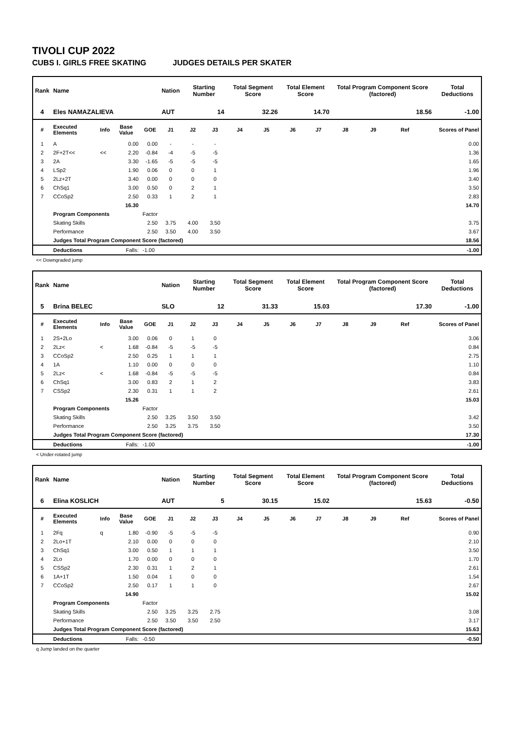TIVOLI CUP 2022
CUBS I. GIRLS FREE SKATING JUDGES DETAILS PER SKATER
| Rank | Name | | | | Nation | Starting Number | | Total Segment Score | | Total Element Score | | Total Program Component Score (factored) | | | | Total Deductions |
| --- | --- | --- | --- | --- | --- | --- | --- | --- | --- | --- | --- | --- | --- | --- | --- | --- |
| 4 | Eles NAMAZALIEVA | | | | AUT | 14 | | 32.26 | | 14.70 | | 18.56 | | | | -1.00 |
| # | Executed Elements | Info | Base Value | GOE | J1 | J2 | J3 | J4 | J5 | J6 | J7 | J8 | J9 | Ref | | Scores of Panel |
| 1 | A | | 0.00 | 0.00 | - | - | - | | | | | | | | | 0.00 |
| 2 | 2F+2T<< | << | 2.20 | -0.84 | -4 | -5 | -5 | | | | | | | | | 1.36 |
| 3 | 2A | | 3.30 | -1.65 | -5 | -5 | -5 | | | | | | | | | 1.65 |
| 4 | LSp2 | | 1.90 | 0.06 | 0 | 0 | 1 | | | | | | | | | 1.96 |
| 5 | 2Lz+2T | | 3.40 | 0.00 | 0 | 0 | 0 | | | | | | | | | 3.40 |
| 6 | ChSq1 | | 3.00 | 0.50 | 0 | 2 | 1 | | | | | | | | | 3.50 |
| 7 | CCoSp2 | | 2.50 | 0.33 | 1 | 2 | 1 | | | | | | | | | 2.83 |
| | | | 16.30 | | | | | | | | | | | | | 14.70 |
| | Program Components | | | Factor | | | | | | | | | | | | |
| | Skating Skills | | | 2.50 | 3.75 | 4.00 | 3.50 | | | | | | | | | 3.75 |
| | Performance | | | 2.50 | 3.50 | 4.00 | 3.50 | | | | | | | | | 3.67 |
| | Judges Total Program Component Score (factored) | | | | | | | | | | | | | | | 18.56 |
| | Deductions | | Falls: | -1.00 | | | | | | | | | | | | -1.00 |
<< Downgraded jump
| Rank | Name | | | | Nation | Starting Number | | Total Segment Score | | Total Element Score | | Total Program Component Score (factored) | | | | Total Deductions |
| --- | --- | --- | --- | --- | --- | --- | --- | --- | --- | --- | --- | --- | --- | --- | --- | --- |
| 5 | Brina BELEC | | | | SLO | 12 | | 31.33 | | 15.03 | | 17.30 | | | | -1.00 |
| # | Executed Elements | Info | Base Value | GOE | J1 | J2 | J3 | J4 | J5 | J6 | J7 | J8 | J9 | Ref | | Scores of Panel |
| 1 | 2S+2Lo | | 3.00 | 0.06 | 0 | 1 | 0 | | | | | | | | | 3.06 |
| 2 | 2Lz< | < | 1.68 | -0.84 | -5 | -5 | -5 | | | | | | | | | 0.84 |
| 3 | CCoSp2 | | 2.50 | 0.25 | 1 | 1 | 1 | | | | | | | | | 2.75 |
| 4 | 1A | | 1.10 | 0.00 | 0 | 0 | 0 | | | | | | | | | 1.10 |
| 5 | 2Lz< | < | 1.68 | -0.84 | -5 | -5 | -5 | | | | | | | | | 0.84 |
| 6 | ChSq1 | | 3.00 | 0.83 | 2 | 1 | 2 | | | | | | | | | 3.83 |
| 7 | CSSp2 | | 2.30 | 0.31 | 1 | 1 | 2 | | | | | | | | | 2.61 |
| | | | 15.26 | | | | | | | | | | | | | 15.03 |
| | Program Components | | | Factor | | | | | | | | | | | | |
| | Skating Skills | | | 2.50 | 3.25 | 3.50 | 3.50 | | | | | | | | | 3.42 |
| | Performance | | | 2.50 | 3.25 | 3.75 | 3.50 | | | | | | | | | 3.50 |
| | Judges Total Program Component Score (factored) | | | | | | | | | | | | | | | 17.30 |
| | Deductions | | Falls: | -1.00 | | | | | | | | | | | | -1.00 |
< Under-rotated jump
| Rank | Name | | | | Nation | Starting Number | | Total Segment Score | | Total Element Score | | Total Program Component Score (factored) | | | | Total Deductions |
| --- | --- | --- | --- | --- | --- | --- | --- | --- | --- | --- | --- | --- | --- | --- | --- | --- |
| 6 | Elina KOSLICH | | | | AUT | 5 | | 30.15 | | 15.02 | | 15.63 | | | | -0.50 |
| # | Executed Elements | Info | Base Value | GOE | J1 | J2 | J3 | J4 | J5 | J6 | J7 | J8 | J9 | Ref | | Scores of Panel |
| 1 | 2Fq | q | 1.80 | -0.90 | -5 | -5 | -5 | | | | | | | | | 0.90 |
| 2 | 2Lo+1T | | 2.10 | 0.00 | 0 | 0 | 0 | | | | | | | | | 2.10 |
| 3 | ChSq1 | | 3.00 | 0.50 | 1 | 1 | 1 | | | | | | | | | 3.50 |
| 4 | 2Lo | | 1.70 | 0.00 | 0 | 0 | 0 | | | | | | | | | 1.70 |
| 5 | CSSp2 | | 2.30 | 0.31 | 1 | 2 | 1 | | | | | | | | | 2.61 |
| 6 | 1A+1T | | 1.50 | 0.04 | 1 | 0 | 0 | | | | | | | | | 1.54 |
| 7 | CCoSp2 | | 2.50 | 0.17 | 1 | 1 | 0 | | | | | | | | | 2.67 |
| | | | 14.90 | | | | | | | | | | | | | 15.02 |
| | Program Components | | | Factor | | | | | | | | | | | | |
| | Skating Skills | | | 2.50 | 3.25 | 3.25 | 2.75 | | | | | | | | | 3.08 |
| | Performance | | | 2.50 | 3.50 | 3.50 | 2.50 | | | | | | | | | 3.17 |
| | Judges Total Program Component Score (factored) | | | | | | | | | | | | | | | 15.63 |
| | Deductions | | Falls: | -0.50 | | | | | | | | | | | | -0.50 |
q Jump landed on the quarter